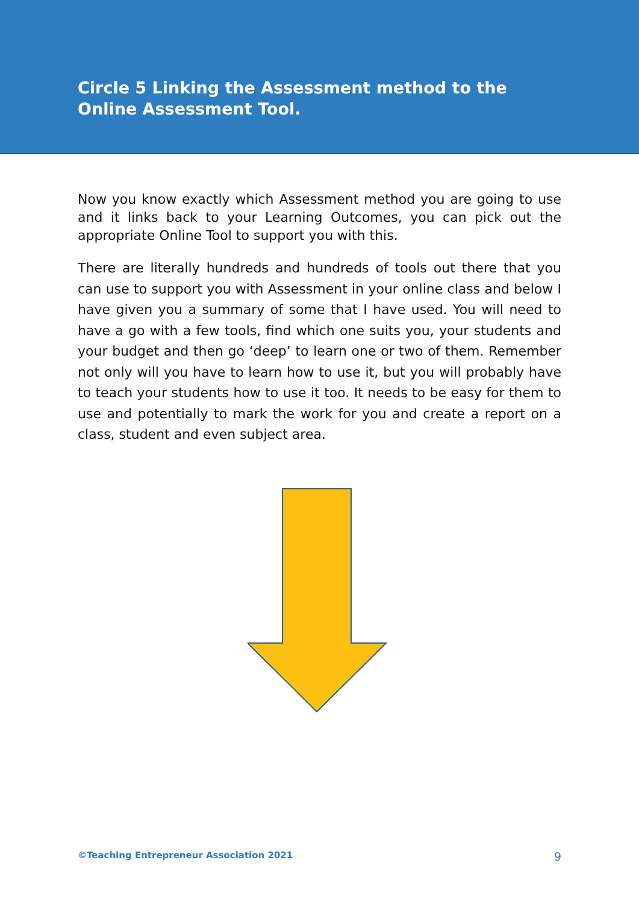Circle 5 Linking the Assessment method to the Online Assessment Tool.
Now you know exactly which Assessment method you are going to use and it links back to your Learning Outcomes, you can pick out the appropriate Online Tool to support you with this.
There are literally hundreds and hundreds of tools out there that you can use to support you with Assessment in your online class and below I have given you a summary of some that I have used. You will need to have a go with a few tools, find which one suits you, your students and your budget and then go ‘deep’ to learn one or two of them. Remember not only will you have to learn how to use it, but you will probably have to teach your students how to use it too. It needs to be easy for them to use and potentially to mark the work for you and create a report on a class, student and even subject area.
©Teaching Entrepreneur Association 2021 9